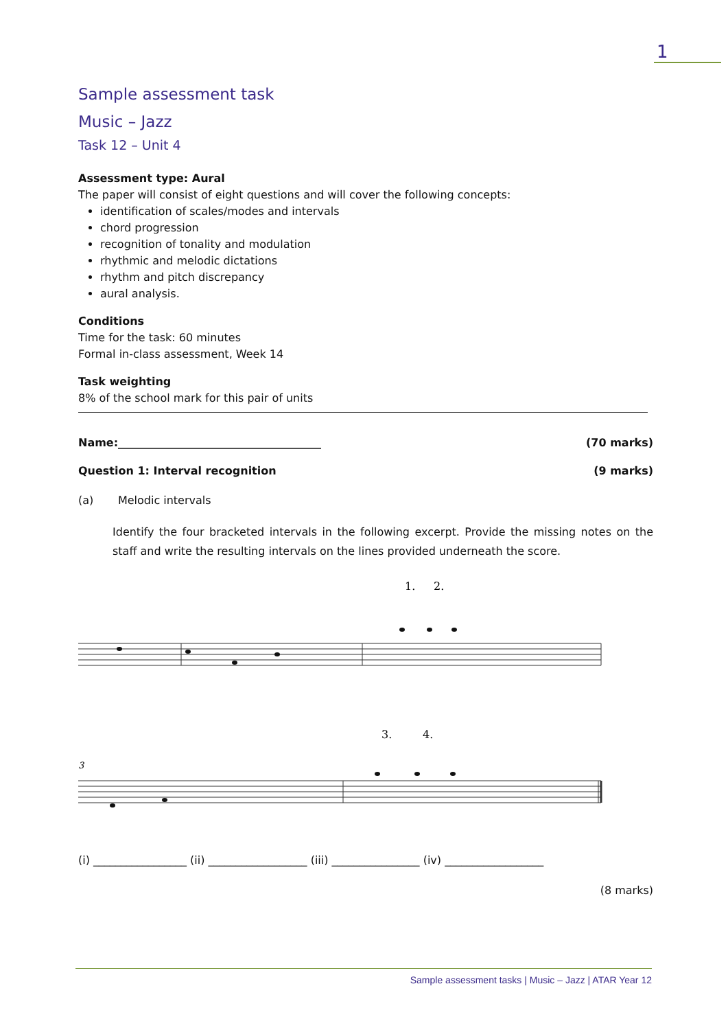1
Sample assessment task
Music – Jazz
Task 12 – Unit 4
Assessment type: Aural
The paper will consist of eight questions and will cover the following concepts:
identification of scales/modes and intervals
chord progression
recognition of tonality and modulation
rhythmic and melodic dictations
rhythm and pitch discrepancy
aural analysis.
Conditions
Time for the task: 60 minutes
Formal in-class assessment, Week 14
Task weighting
8% of the school mark for this pair of units
Name:_____________________________________ (70 marks)
Question 1: Interval recognition (9 marks)
(a) Melodic intervals
Identify the four bracketed intervals in the following excerpt. Provide the missing notes on the staff and write the resulting intervals on the lines provided underneath the score.
1.
2.
3.
4.
3
(i) _________________ (ii) __________________ (iii) ________________ (iv) __________________
(8 marks)
Sample assessment tasks | Music – Jazz | ATAR Year 12